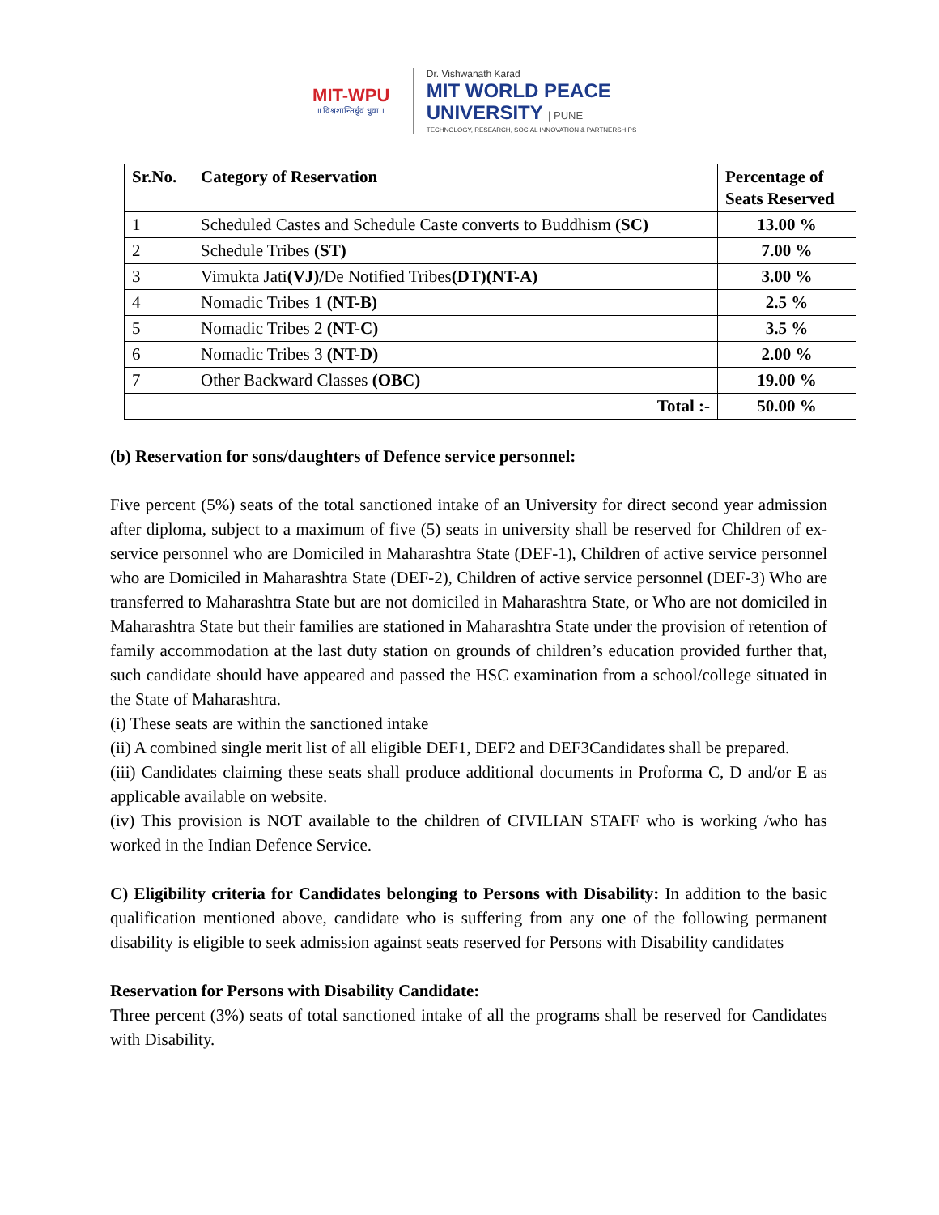MIT-WPU
॥ विश्वशान्तिर्धुवं ध्रुवा ॥
Dr. Vishwanath Karad
MIT WORLD PEACE
UNIVERSITY | PUNE
TECHNOLOGY, RESEARCH, SOCIAL INNOVATION & PARTNERSHIPS
| Sr.No. | Category of Reservation | Percentage of Seats Reserved |
| --- | --- | --- |
| 1 | Scheduled Castes and Schedule Caste converts to Buddhism (SC) | 13.00 % |
| 2 | Schedule Tribes (ST) | 7.00 % |
| 3 | Vimukta Jati (VJ)/ De Notified Tribes (DT)(NT-A) | 3.00 % |
| 4 | Nomadic Tribes 1 (NT-B) | 2.5 % |
| 5 | Nomadic Tribes 2 (NT-C) | 3.5 % |
| 6 | Nomadic Tribes 3 (NT-D) | 2.00 % |
| 7 | Other Backward Classes (OBC) | 19.00 % |
| Total :- | | 50.00 % |
(b) Reservation for sons/daughters of Defence service personnel:
Five percent (5%) seats of the total sanctioned intake of an University for direct second year admission after diploma, subject to a maximum of five (5) seats in university shall be reserved for Children of ex- service personnel who are Domiciled in Maharashtra State (DEF-1), Children of active service personnel who are Domiciled in Maharashtra State (DEF-2), Children of active service personnel (DEF-3) Who are transferred to Maharashtra State but are not domiciled in Maharashtra State, or Who are not domiciled in Maharashtra State but their families are stationed in Maharashtra State under the provision of retention of family accommodation at the last duty station on grounds of children’s education provided further that, such candidate should have appeared and passed the HSC examination from a school/college situated in the State of Maharashtra.
(i) These seats are within the sanctioned intake
(ii) A combined single merit list of all eligible DEF1, DEF2 and DEF3Candidates shall be prepared.
(iii) Candidates claiming these seats shall produce additional documents in Proforma C, D and/or E as applicable available on website.
(iv) This provision is NOT available to the children of CIVILIAN STAFF who is working /who has worked in the Indian Defence Service.
C) Eligibility criteria for Candidates belonging to Persons with Disability: In addition to the basic qualification mentioned above, candidate who is suffering from any one of the following permanent disability is eligible to seek admission against seats reserved for Persons with Disability candidates
Reservation for Persons with Disability Candidate:
Three percent (3%) seats of total sanctioned intake of all the programs shall be reserved for Candidates with Disability.